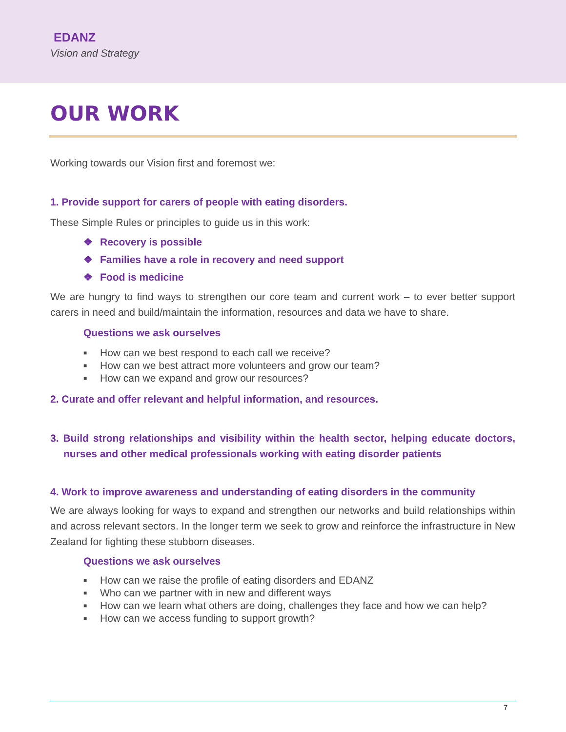EDANZ
Vision and Strategy
OUR WORK
Working towards our Vision first and foremost we:
1. Provide support for carers of people with eating disorders.
These Simple Rules or principles to guide us in this work:
❖ Recovery is possible
❖ Families have a role in recovery and need support
❖ Food is medicine
We are hungry to find ways to strengthen our core team and current work – to ever better support carers in need and build/maintain the information, resources and data we have to share.
Questions we ask ourselves
■ How can we best respond to each call we receive?
■ How can we best attract more volunteers and grow our team?
■ How can we expand and grow our resources?
2. Curate and offer relevant and helpful information, and resources.
3. Build strong relationships and visibility within the health sector, helping educate doctors, nurses and other medical professionals working with eating disorder patients
4. Work to improve awareness and understanding of eating disorders in the community
We are always looking for ways to expand and strengthen our networks and build relationships within and across relevant sectors. In the longer term we seek to grow and reinforce the infrastructure in New Zealand for fighting these stubborn diseases.
Questions we ask ourselves
■ How can we raise the profile of eating disorders and EDANZ
■ Who can we partner with in new and different ways
■ How can we learn what others are doing, challenges they face and how we can help?
■ How can we access funding to support growth?
7